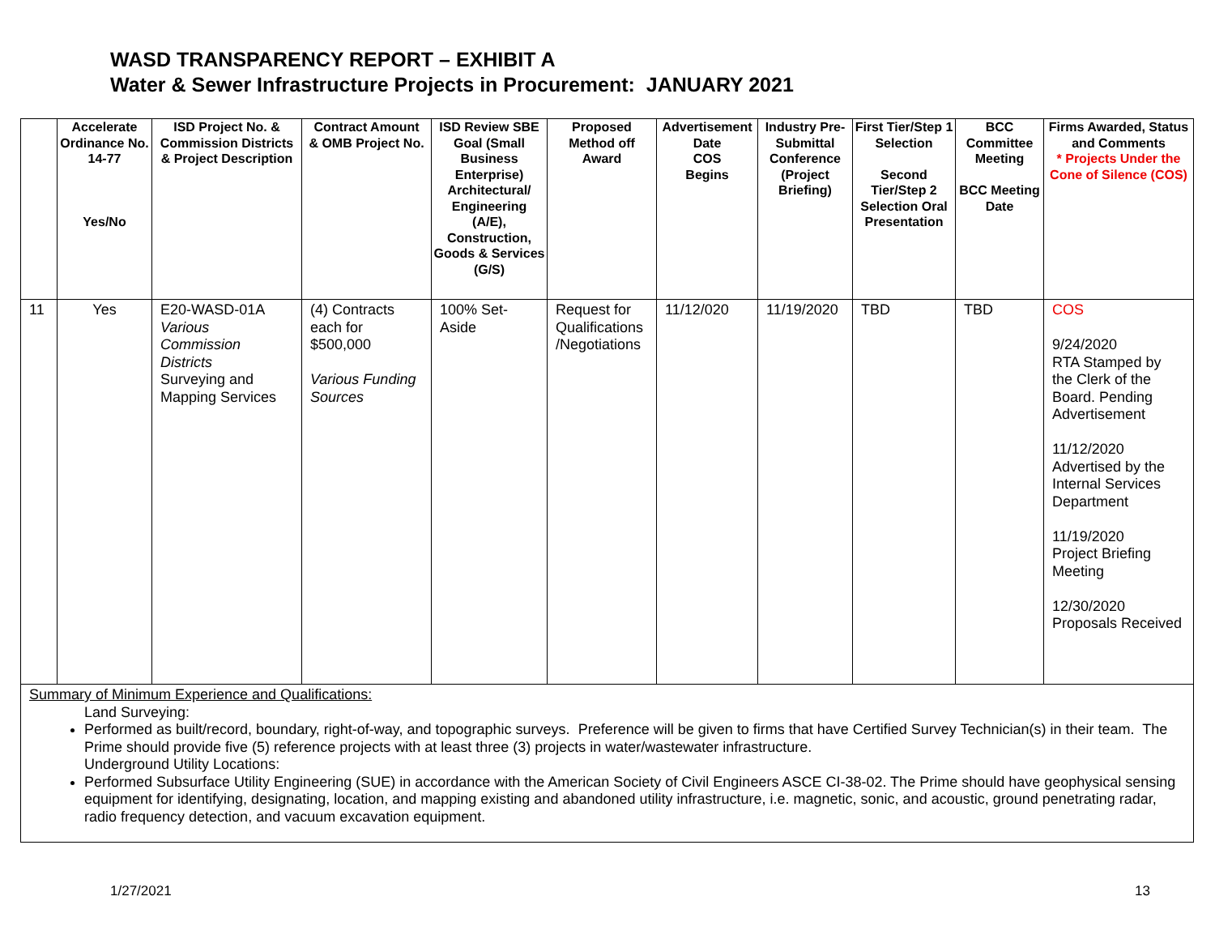WASD TRANSPARENCY REPORT – EXHIBIT A
Water & Sewer Infrastructure Projects in Procurement: JANUARY 2021
| | Accelerate Ordinance No. 14-77 Yes/No | ISD Project No. & Commission Districts & Project Description | Contract Amount & OMB Project No. | ISD Review SBE Goal (Small Business Enterprise) Architectural/ Engineering (A/E), Construction, Goods & Services (G/S) | Proposed Method off Award | Advertisement Date COS Begins | Industry Pre-Submittal Conference (Project Briefing) | First Tier/Step 1 Selection Second Tier/Step 2 Selection Oral Presentation | BCC Committee Meeting BCC Meeting Date | Firms Awarded, Status and Comments * Projects Under the Cone of Silence (COS) |
| --- | --- | --- | --- | --- | --- | --- | --- | --- | --- | --- |
| 11 | Yes | E20-WASD-01A Various Commission Districts Surveying and Mapping Services | (4) Contracts each for $500,000 Various Funding Sources | 100% Set-Aside | Request for Qualifications /Negotiations | 11/12/020 | 11/19/2020 | TBD | TBD | COS 9/24/2020 RTA Stamped by the Clerk of the Board. Pending Advertisement 11/12/2020 Advertised by the Internal Services Department 11/19/2020 Project Briefing Meeting 12/30/2020 Proposals Received |
| Summary of Minimum Experience and Qualifications: Land Surveying: Performed as built/record, boundary, right-of-way, and topographic surveys. Preference will be given to firms that have Certified Survey Technician(s) in their team. The Prime should provide five (5) reference projects with at least three (3) projects in water/wastewater infrastructure. Underground Utility Locations: Performed Subsurface Utility Engineering (SUE) in accordance with the American Society of Civil Engineers ASCE CI-38-02. The Prime should have geophysical sensing equipment for identifying, designating, location, and mapping existing and abandoned utility infrastructure, i.e. magnetic, sonic, and acoustic, ground penetrating radar, radio frequency detection, and vacuum excavation equipment. | | | | | | | | | | |
1/27/2021 13